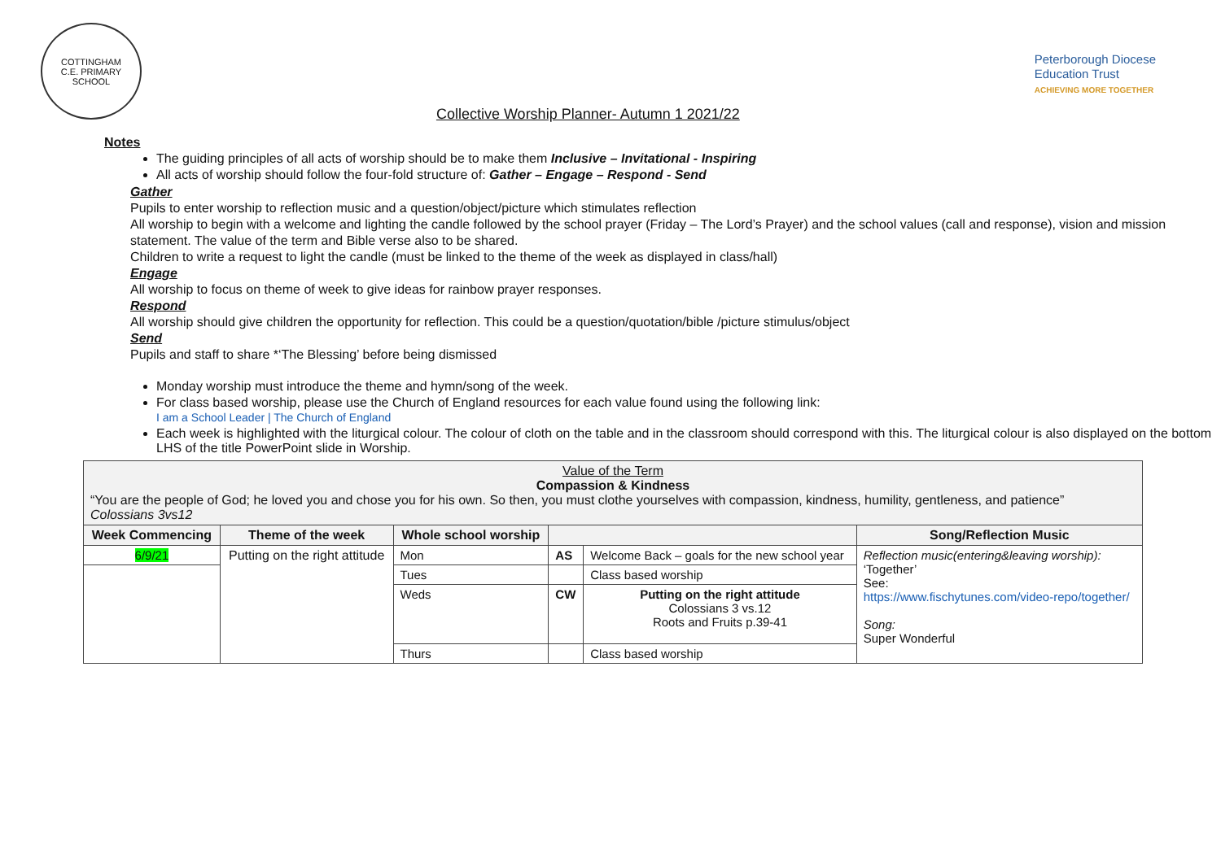COTTINGHAM
C.E. PRIMARY SCHOOL
Collective Worship Planner- Autumn 1 2021/22
Peterborough Diocese
Education Trust
ACHIEVING MORE TOGETHER
Notes
The guiding principles of all acts of worship should be to make them Inclusive – Invitational - Inspiring
All acts of worship should follow the four-fold structure of: Gather – Engage – Respond - Send
Gather
Pupils to enter worship to reflection music and a question/object/picture which stimulates reflection
All worship to begin with a welcome and lighting the candle followed by the school prayer (Friday – The Lord’s Prayer) and the school values (call and response), vision and mission statement. The value of the term and Bible verse also to be shared.
Children to write a request to light the candle (must be linked to the theme of the week as displayed in class/hall)
Engage
All worship to focus on theme of week to give ideas for rainbow prayer responses.
Respond
All worship should give children the opportunity for reflection. This could be a question/quotation/bible /picture stimulus/object
Send
Pupils and staff to share *‘The Blessing’ before being dismissed
Monday worship must introduce the theme and hymn/song of the week.
For class based worship, please use the Church of England resources for each value found using the following link:
I am a School Leader | The Church of England
Each week is highlighted with the liturgical colour. The colour of cloth on the table and in the classroom should correspond with this. The liturgical colour is also displayed on the bottom LHS of the title PowerPoint slide in Worship.
| Value of the Term Compassion & Kindness “You are the people of God; he loved you and chose you for his own. So then, you must clothe yourselves with compassion, kindness, humility, gentleness, and patience” Colossians 3vs12 | | | | | |
| --- | --- | --- | --- | --- | --- |
| Week Commencing | Theme of the week | Whole school worship | | | Song/Reflection Music |
| 6/9/21 | Putting on the right attitude | Mon | AS | Welcome Back – goals for the new school year | Reflection music(entering&leaving worship): ‘Together’ See: https://www.fischytunes.com/video-repo/together/ Song: Super Wonderful |
| | | Tues | | Class based worship | |
| | | Weds | CW | Putting on the right attitude Colossians 3 vs.12 Roots and Fruits p.39-41 | |
| | | Thurs | | Class based worship | |